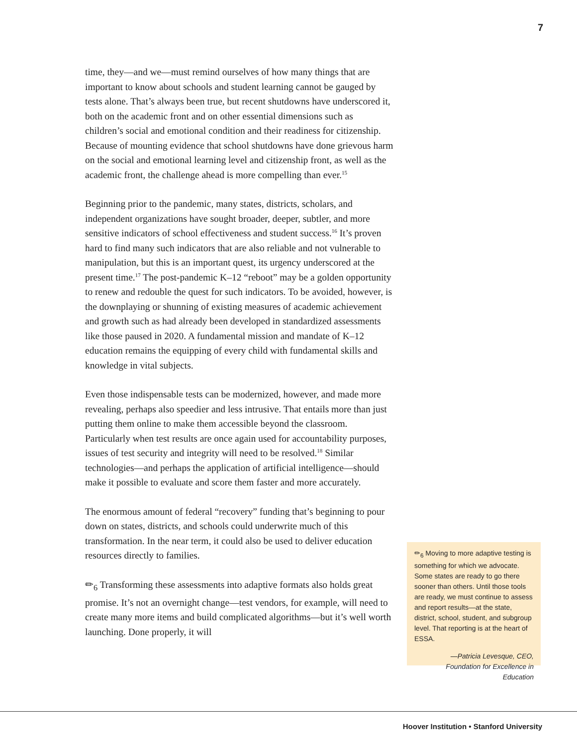7
time, they—and we—must remind ourselves of how many things that are important to know about schools and student learning cannot be gauged by tests alone. That’s always been true, but recent shutdowns have underscored it, both on the academic front and on other essential dimensions such as children’s social and emotional condition and their readiness for citizenship. Because of mounting evidence that school shutdowns have done grievous harm on the social and emotional learning level and citizenship front, as well as the academic front, the challenge ahead is more compelling than ever.<sup>15</sup>
Beginning prior to the pandemic, many states, districts, scholars, and independent organizations have sought broader, deeper, subtler, and more sensitive indicators of school effectiveness and student success.<sup>16</sup> It’s proven hard to find many such indicators that are also reliable and not vulnerable to manipulation, but this is an important quest, its urgency underscored at the present time.<sup>17</sup> The post-pandemic K–12 “reboot” may be a golden opportunity to renew and redouble the quest for such indicators. To be avoided, however, is the downplaying or shunning of existing measures of academic achievement and growth such as had already been developed in standardized assessments like those paused in 2020. A fundamental mission and mandate of K–12 education remains the equipping of every child with fundamental skills and knowledge in vital subjects.
Even those indispensable tests can be modernized, however, and made more revealing, perhaps also speedier and less intrusive. That entails more than just putting them online to make them accessible beyond the classroom. Particularly when test results are once again used for accountability purposes, issues of test security and integrity will need to be resolved.<sup>18</sup> Similar technologies—and perhaps the application of artificial intelligence—should make it possible to evaluate and score them faster and more accurately.
The enormous amount of federal “recovery” funding that’s beginning to pour down on states, districts, and schools could underwrite much of this transformation. In the near term, it could also be used to deliver education resources directly to families.
✏<sub>6</sub> Transforming these assessments into adaptive formats also holds great promise. It’s not an overnight change—test vendors, for example, will need to create many more items and build complicated algorithms—but it’s well worth launching. Done properly, it will
✏<sub>6</sub> Moving to more adaptive testing is something for which we advocate. Some states are ready to go there sooner than others. Until those tools are ready, we must continue to assess and report results—at the state, district, school, student, and subgroup level. That reporting is at the heart of ESSA.
—Patricia Levesque, CEO, Foundation for Excellence in Education
Hoover Institution • Stanford University